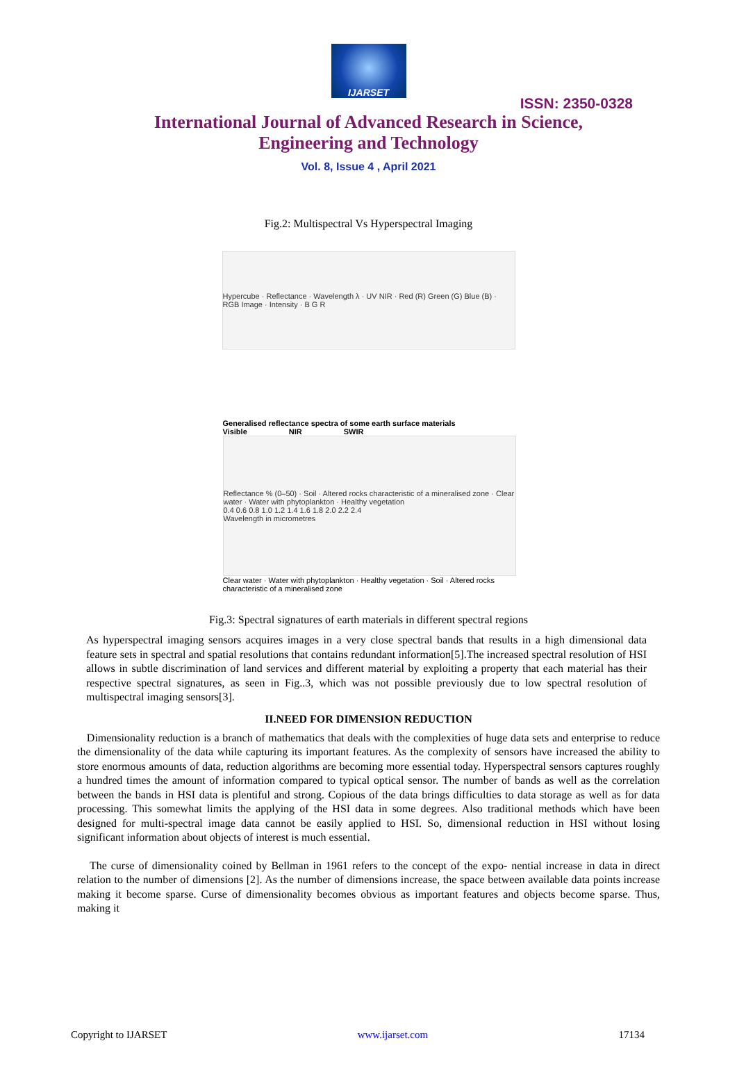IJARSET
ISSN: 2350-0328
International Journal of Advanced Research in Science,
Engineering and Technology
Vol. 8, Issue 4 , April 2021
Fig.2: Multispectral Vs Hyperspectral Imaging
Hypercube · Reflectance · Wavelength λ · UV NIR · Red (R) Green (G) Blue (B) · RGB Image · Intensity · B G R
Generalised reflectance spectra of some earth surface materials
Visible NIR SWIR
Reflectance % (0–50) · Soil · Altered rocks characteristic of a mineralised zone · Clear water · Water with phytoplankton · Healthy vegetation
0.4 0.6 0.8 1.0 1.2 1.4 1.6 1.8 2.0 2.2 2.4
Wavelength in micrometres
Clear water · Water with phytoplankton · Healthy vegetation · Soil · Altered rocks characteristic of a mineralised zone
Fig.3: Spectral signatures of earth materials in different spectral regions
As hyperspectral imaging sensors acquires images in a very close spectral bands that results in a high dimensional data feature sets in spectral and spatial resolutions that contains redundant information[5].The increased spectral resolution of HSI allows in subtle discrimination of land services and different material by exploiting a property that each material has their respective spectral signatures, as seen in Fig..3, which was not possible previously due to low spectral resolution of multispectral imaging sensors[3].
II.NEED FOR DIMENSION REDUCTION
Dimensionality reduction is a branch of mathematics that deals with the complexities of huge data sets and enterprise to reduce the dimensionality of the data while capturing its important features. As the complexity of sensors have increased the ability to store enormous amounts of data, reduction algorithms are becoming more essential today. Hyperspectral sensors captures roughly a hundred times the amount of information compared to typical optical sensor. The number of bands as well as the correlation between the bands in HSI data is plentiful and strong. Copious of the data brings difficulties to data storage as well as for data processing. This somewhat limits the applying of the HSI data in some degrees. Also traditional methods which have been designed for multi-spectral image data cannot be easily applied to HSI. So, dimensional reduction in HSI without losing significant information about objects of interest is much essential.
The curse of dimensionality coined by Bellman in 1961 refers to the concept of the expo- nential increase in data in direct relation to the number of dimensions [2]. As the number of dimensions increase, the space between available data points increase making it become sparse. Curse of dimensionality becomes obvious as important features and objects become sparse. Thus, making it
Copyright to IJARSET www.ijarset.com 17134